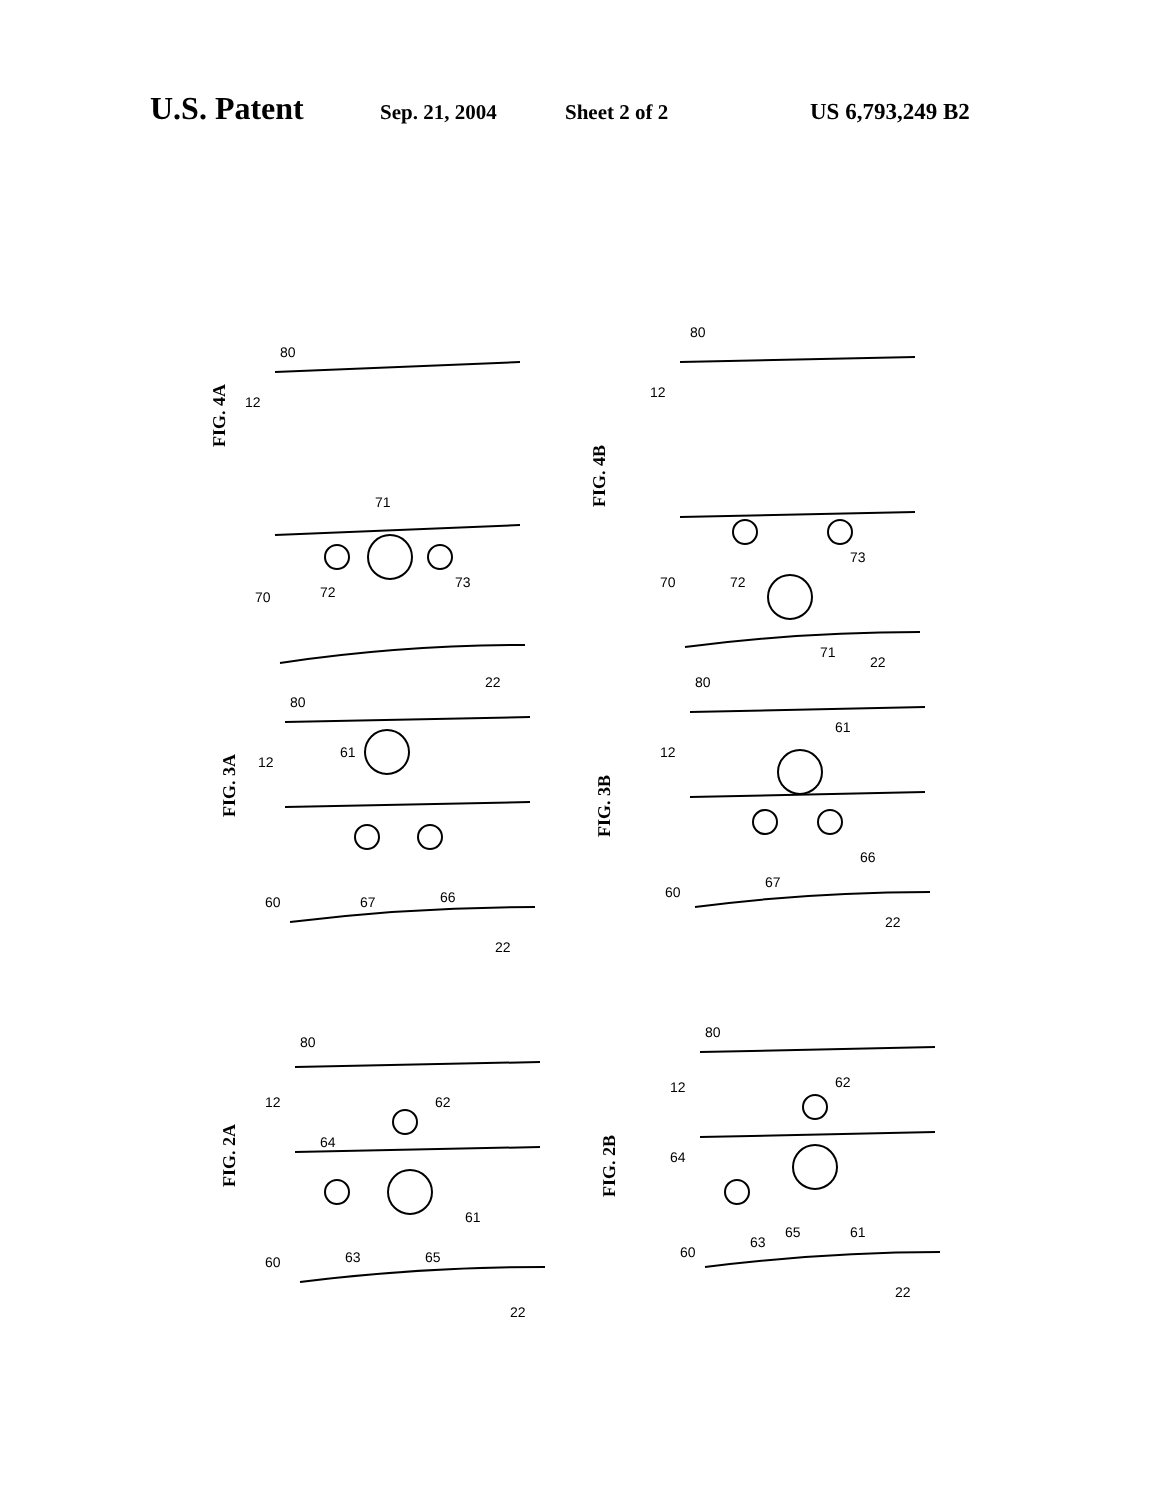U.S. Patent Sep. 21, 2004 Sheet 2 of 2 US 6,793,249 B2
FIG. 4A
FIG. 4B
FIG. 3A
FIG. 3B
FIG. 2A
FIG. 2B
80
12
71
70
72
73
22
80
12
70
72
73
71
22
80
12
61
60
67
66
22
80
12
61
60
67
66
22
80
12
62
64
61
60
63
65
22
80
12
62
64
60
63
65
61
22